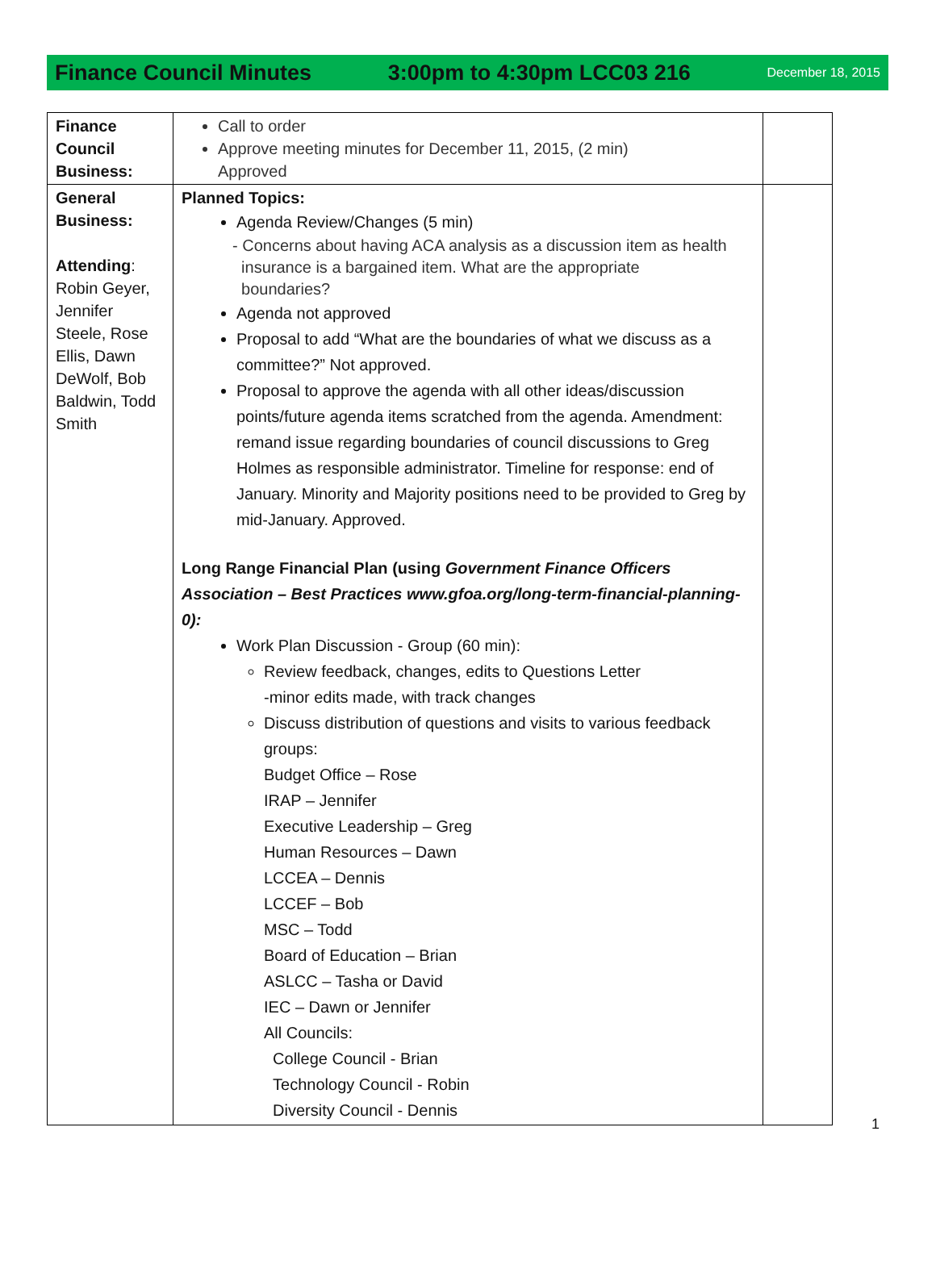Finance Council Minutes 3:00pm to 4:30pm LCC03 216 December 18, 2015
| Finance Council Business: | Call to order Approve meeting minutes for December 11, 2015, (2 min) Approved | |
| General Business: Attending : Robin Geyer, Jennifer Steele, Rose Ellis, Dawn DeWolf, Bob Baldwin, Todd Smith | Planned Topics: Agenda Review/Changes (5 min) - Concerns about having ACA analysis as a discussion item as health insurance is a bargained item. What are the appropriate boundaries? Agenda not approved Proposal to add “What are the boundaries of what we discuss as a committee?” Not approved. Proposal to approve the agenda with all other ideas/discussion points/future agenda items scratched from the agenda. Amendment: remand issue regarding boundaries of council discussions to Greg Holmes as responsible administrator. Timeline for response: end of January. Minority and Majority positions need to be provided to Greg by mid-January. Approved. Long Range Financial Plan (using Government Finance Officers Association – Best Practices www.gfoa.org/long-term-financial-planning-0): Work Plan Discussion - Group (60 min): Review feedback, changes, edits to Questions Letter -minor edits made, with track changes Discuss distribution of questions and visits to various feedback groups: Budget Office – Rose IRAP – Jennifer Executive Leadership – Greg Human Resources – Dawn LCCEA – Dennis LCCEF – Bob MSC – Todd Board of Education – Brian ASLCC – Tasha or David IEC – Dawn or Jennifer All Councils: College Council - Brian Technology Council - Robin Diversity Council - Dennis | |
1